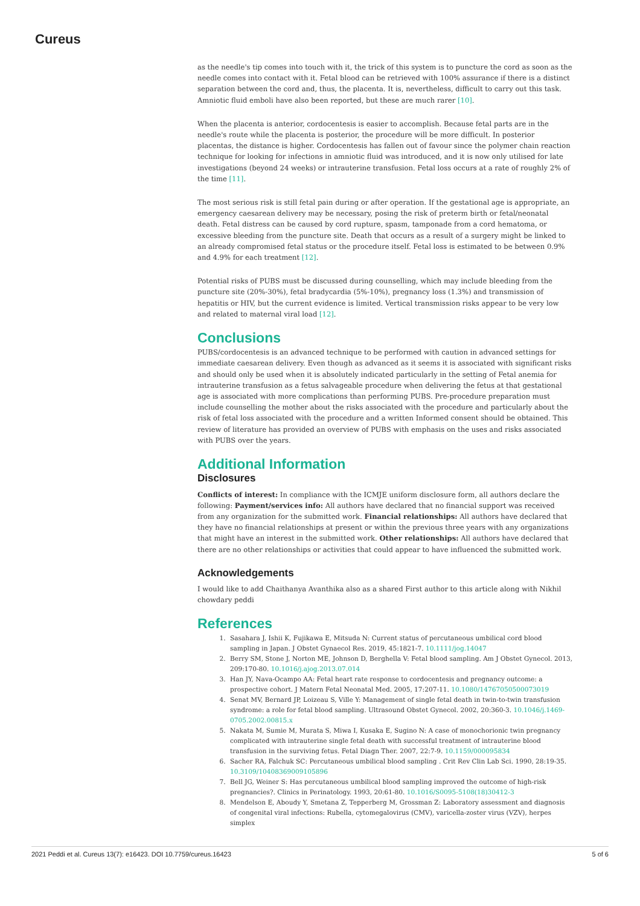Cureus
as the needle's tip comes into touch with it, the trick of this system is to puncture the cord as soon as the needle comes into contact with it. Fetal blood can be retrieved with 100% assurance if there is a distinct separation between the cord and, thus, the placenta. It is, nevertheless, difficult to carry out this task. Amniotic fluid emboli have also been reported, but these are much rarer [10].
When the placenta is anterior, cordocentesis is easier to accomplish. Because fetal parts are in the needle's route while the placenta is posterior, the procedure will be more difficult. In posterior placentas, the distance is higher. Cordocentesis has fallen out of favour since the polymer chain reaction technique for looking for infections in amniotic fluid was introduced, and it is now only utilised for late investigations (beyond 24 weeks) or intrauterine transfusion. Fetal loss occurs at a rate of roughly 2% of the time [11].
The most serious risk is still fetal pain during or after operation. If the gestational age is appropriate, an emergency caesarean delivery may be necessary, posing the risk of preterm birth or fetal/neonatal death. Fetal distress can be caused by cord rupture, spasm, tamponade from a cord hematoma, or excessive bleeding from the puncture site. Death that occurs as a result of a surgery might be linked to an already compromised fetal status or the procedure itself. Fetal loss is estimated to be between 0.9% and 4.9% for each treatment [12].
Potential risks of PUBS must be discussed during counselling, which may include bleeding from the puncture site (20%-30%), fetal bradycardia (5%-10%), pregnancy loss (1.3%) and transmission of hepatitis or HIV, but the current evidence is limited. Vertical transmission risks appear to be very low and related to maternal viral load [12].
Conclusions
PUBS/cordocentesis is an advanced technique to be performed with caution in advanced settings for immediate caesarean delivery. Even though as advanced as it seems it is associated with significant risks and should only be used when it is absolutely indicated particularly in the setting of Fetal anemia for intrauterine transfusion as a fetus salvageable procedure when delivering the fetus at that gestational age is associated with more complications than performing PUBS. Pre-procedure preparation must include counselling the mother about the risks associated with the procedure and particularly about the risk of fetal loss associated with the procedure and a written Informed consent should be obtained. This review of literature has provided an overview of PUBS with emphasis on the uses and risks associated with PUBS over the years.
Additional Information
Disclosures
Conflicts of interest: In compliance with the ICMJE uniform disclosure form, all authors declare the following: Payment/services info: All authors have declared that no financial support was received from any organization for the submitted work. Financial relationships: All authors have declared that they have no financial relationships at present or within the previous three years with any organizations that might have an interest in the submitted work. Other relationships: All authors have declared that there are no other relationships or activities that could appear to have influenced the submitted work.
Acknowledgements
I would like to add Chaithanya Avanthika also as a shared First author to this article along with Nikhil chowdary peddi
References
1. Sasahara J, Ishii K, Fujikawa E, Mitsuda N: Current status of percutaneous umbilical cord blood sampling in Japan. J Obstet Gynaecol Res. 2019, 45:1821-7. 10.1111/jog.14047
2. Berry SM, Stone J, Norton ME, Johnson D, Berghella V: Fetal blood sampling. Am J Obstet Gynecol. 2013, 209:170-80. 10.1016/j.ajog.2013.07.014
3. Han JY, Nava-Ocampo AA: Fetal heart rate response to cordocentesis and pregnancy outcome: a prospective cohort. J Matern Fetal Neonatal Med. 2005, 17:207-11. 10.1080/14767050500073019
4. Senat MV, Bernard JP, Loizeau S, Ville Y: Management of single fetal death in twin-to-twin transfusion syndrome: a role for fetal blood sampling. Ultrasound Obstet Gynecol. 2002, 20:360-3. 10.1046/j.1469-0705.2002.00815.x
5. Nakata M, Sumie M, Murata S, Miwa I, Kusaka E, Sugino N: A case of monochorionic twin pregnancy complicated with intrauterine single fetal death with successful treatment of intrauterine blood transfusion in the surviving fetus. Fetal Diagn Ther. 2007, 22:7-9. 10.1159/000095834
6. Sacher RA, Falchuk SC: Percutaneous umbilical blood sampling . Crit Rev Clin Lab Sci. 1990, 28:19-35. 10.3109/10408369009105896
7. Bell JG, Weiner S: Has percutaneous umbilical blood sampling improved the outcome of high-risk pregnancies?. Clinics in Perinatology. 1993, 20:61-80. 10.1016/S0095-5108(18)30412-3
8. Mendelson E, Aboudy Y, Smetana Z, Tepperberg M, Grossman Z: Laboratory assessment and diagnosis of congenital viral infections: Rubella, cytomegalovirus (CMV), varicella-zoster virus (VZV), herpes simplex
2021 Peddi et al. Cureus 13(7): e16423. DOI 10.7759/cureus.16423 5 of 6